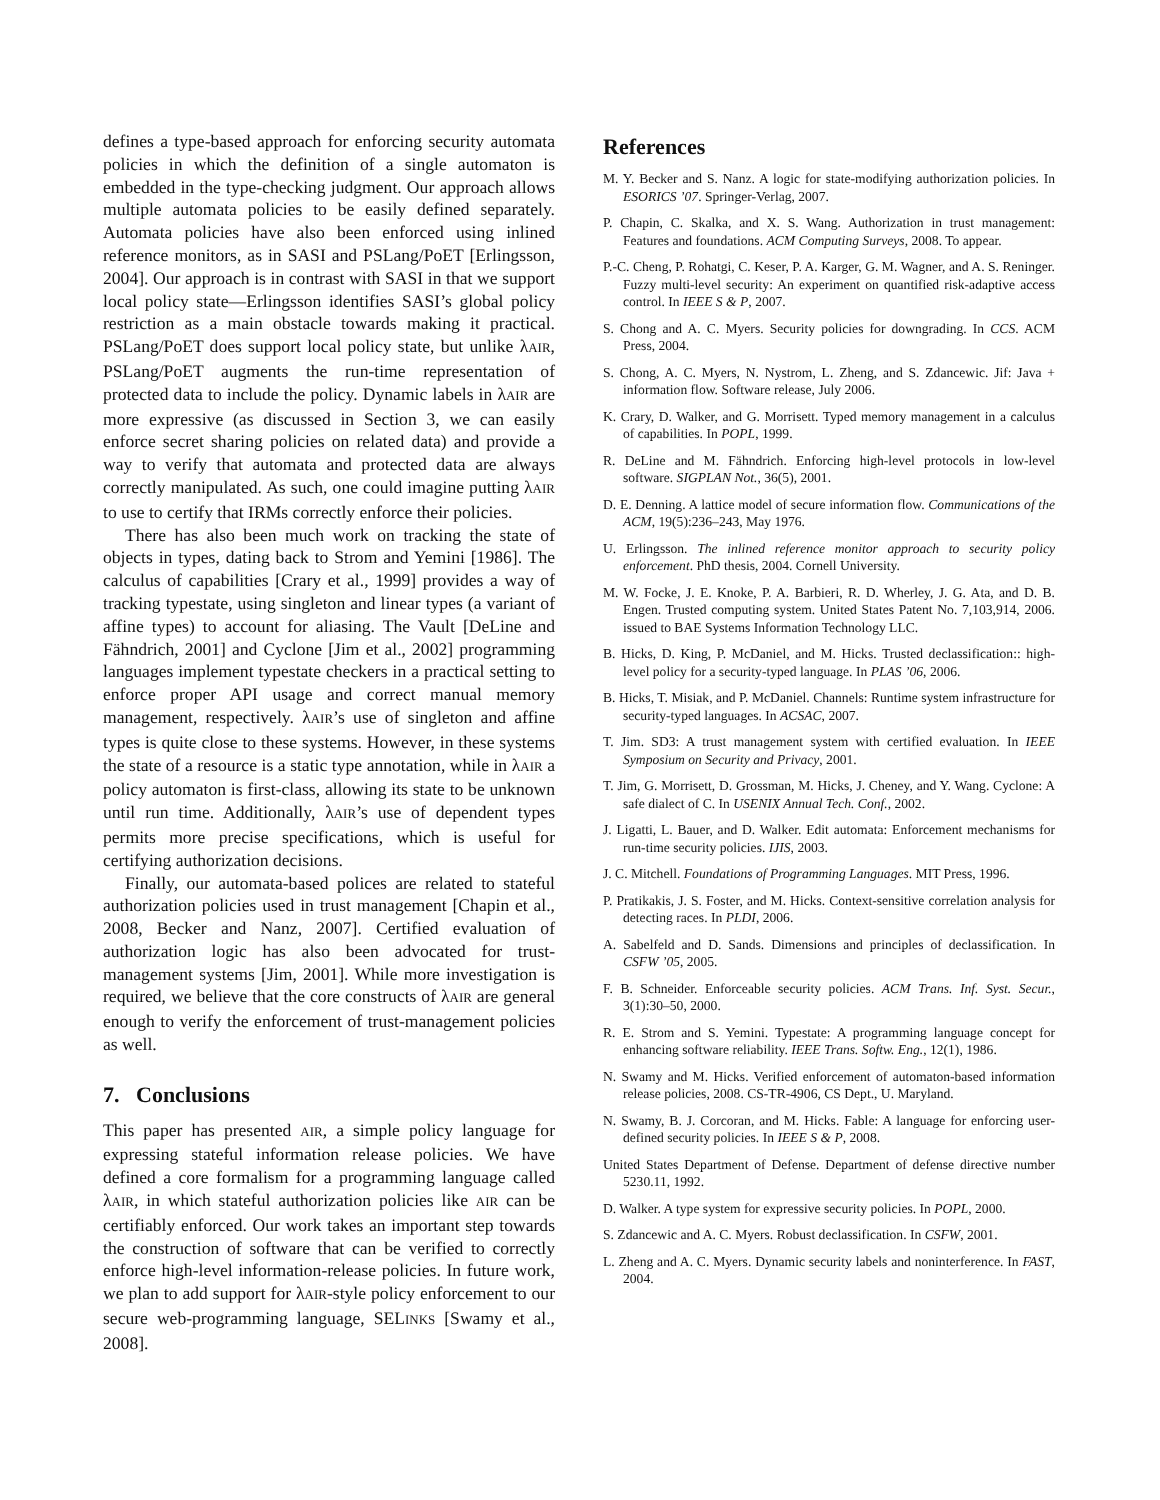defines a type-based approach for enforcing security automata policies in which the definition of a single automaton is embedded in the type-checking judgment. Our approach allows multiple automata policies to be easily defined separately. Automata policies have also been enforced using inlined reference monitors, as in SASI and PSLang/PoET [Erlingsson, 2004]. Our approach is in contrast with SASI in that we support local policy state—Erlingsson identifies SASI’s global policy restriction as a main obstacle towards making it practical. PSLang/PoET does support local policy state, but unlike λAIR, PSLang/PoET augments the run-time representation of protected data to include the policy. Dynamic labels in λAIR are more expressive (as discussed in Section 3, we can easily enforce secret sharing policies on related data) and provide a way to verify that automata and protected data are always correctly manipulated. As such, one could imagine putting λAIR to use to certify that IRMs correctly enforce their policies.
There has also been much work on tracking the state of objects in types, dating back to Strom and Yemini [1986]. The calculus of capabilities [Crary et al., 1999] provides a way of tracking typestate, using singleton and linear types (a variant of affine types) to account for aliasing. The Vault [DeLine and Fähndrich, 2001] and Cyclone [Jim et al., 2002] programming languages implement typestate checkers in a practical setting to enforce proper API usage and correct manual memory management, respectively. λAIR’s use of singleton and affine types is quite close to these systems. However, in these systems the state of a resource is a static type annotation, while in λAIR a policy automaton is first-class, allowing its state to be unknown until run time. Additionally, λAIR’s use of dependent types permits more precise specifications, which is useful for certifying authorization decisions.
Finally, our automata-based polices are related to stateful authorization policies used in trust management [Chapin et al., 2008, Becker and Nanz, 2007]. Certified evaluation of authorization logic has also been advocated for trust-management systems [Jim, 2001]. While more investigation is required, we believe that the core constructs of λAIR are general enough to verify the enforcement of trust-management policies as well.
7. Conclusions
This paper has presented AIR, a simple policy language for expressing stateful information release policies. We have defined a core formalism for a programming language called λAIR, in which stateful authorization policies like AIR can be certifiably enforced. Our work takes an important step towards the construction of software that can be verified to correctly enforce high-level information-release policies. In future work, we plan to add support for λAIR-style policy enforcement to our secure web-programming language, SELINKS [Swamy et al., 2008].
References
M. Y. Becker and S. Nanz. A logic for state-modifying authorization policies. In ESORICS ’07. Springer-Verlag, 2007.
P. Chapin, C. Skalka, and X. S. Wang. Authorization in trust management: Features and foundations. ACM Computing Surveys, 2008. To appear.
P.-C. Cheng, P. Rohatgi, C. Keser, P. A. Karger, G. M. Wagner, and A. S. Reninger. Fuzzy multi-level security: An experiment on quantified risk-adaptive access control. In IEEE S & P, 2007.
S. Chong and A. C. Myers. Security policies for downgrading. In CCS. ACM Press, 2004.
S. Chong, A. C. Myers, N. Nystrom, L. Zheng, and S. Zdancewic. Jif: Java + information flow. Software release, July 2006.
K. Crary, D. Walker, and G. Morrisett. Typed memory management in a calculus of capabilities. In POPL, 1999.
R. DeLine and M. Fähndrich. Enforcing high-level protocols in low-level software. SIGPLAN Not., 36(5), 2001.
D. E. Denning. A lattice model of secure information flow. Communications of the ACM, 19(5):236–243, May 1976.
U. Erlingsson. The inlined reference monitor approach to security policy enforcement. PhD thesis, 2004. Cornell University.
M. W. Focke, J. E. Knoke, P. A. Barbieri, R. D. Wherley, J. G. Ata, and D. B. Engen. Trusted computing system. United States Patent No. 7,103,914, 2006. issued to BAE Systems Information Technology LLC.
B. Hicks, D. King, P. McDaniel, and M. Hicks. Trusted declassification:: high-level policy for a security-typed language. In PLAS ’06, 2006.
B. Hicks, T. Misiak, and P. McDaniel. Channels: Runtime system infrastructure for security-typed languages. In ACSAC, 2007.
T. Jim. SD3: A trust management system with certified evaluation. In IEEE Symposium on Security and Privacy, 2001.
T. Jim, G. Morrisett, D. Grossman, M. Hicks, J. Cheney, and Y. Wang. Cyclone: A safe dialect of C. In USENIX Annual Tech. Conf., 2002.
J. Ligatti, L. Bauer, and D. Walker. Edit automata: Enforcement mechanisms for run-time security policies. IJIS, 2003.
J. C. Mitchell. Foundations of Programming Languages. MIT Press, 1996.
P. Pratikakis, J. S. Foster, and M. Hicks. Context-sensitive correlation analysis for detecting races. In PLDI, 2006.
A. Sabelfeld and D. Sands. Dimensions and principles of declassification. In CSFW ’05, 2005.
F. B. Schneider. Enforceable security policies. ACM Trans. Inf. Syst. Secur., 3(1):30–50, 2000.
R. E. Strom and S. Yemini. Typestate: A programming language concept for enhancing software reliability. IEEE Trans. Softw. Eng., 12(1), 1986.
N. Swamy and M. Hicks. Verified enforcement of automaton-based information release policies, 2008. CS-TR-4906, CS Dept., U. Maryland.
N. Swamy, B. J. Corcoran, and M. Hicks. Fable: A language for enforcing user-defined security policies. In IEEE S & P, 2008.
United States Department of Defense. Department of defense directive number 5230.11, 1992.
D. Walker. A type system for expressive security policies. In POPL, 2000.
S. Zdancewic and A. C. Myers. Robust declassification. In CSFW, 2001.
L. Zheng and A. C. Myers. Dynamic security labels and noninterference. In FAST, 2004.